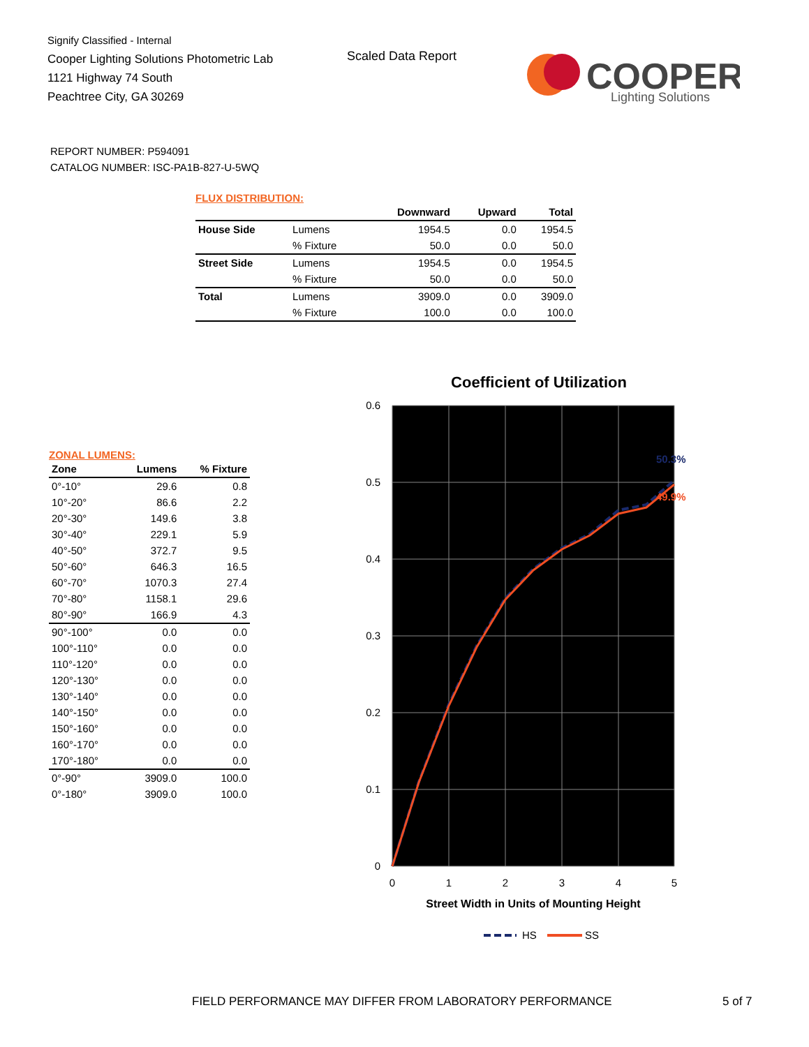Signify Classified - Internal
Cooper Lighting Solutions Photometric Lab
1121 Highway 74 South
Peachtree City, GA 30269
Scaled Data Report
COOPER
Lighting Solutions
REPORT NUMBER: P594091
CATALOG NUMBER: ISC-PA1B-827-U-5WQ
FLUX DISTRIBUTION:
| | | Downward | Upward | Total |
| --- | --- | --- | --- | --- |
| House Side | Lumens | 1954.5 | 0.0 | 1954.5 |
| | % Fixture | 50.0 | 0.0 | 50.0 |
| Street Side | Lumens | 1954.5 | 0.0 | 1954.5 |
| | % Fixture | 50.0 | 0.0 | 50.0 |
| Total | Lumens | 3909.0 | 0.0 | 3909.0 |
| | % Fixture | 100.0 | 0.0 | 100.0 |
ZONAL LUMENS:
| Zone | Lumens | % Fixture |
| --- | --- | --- |
| 0°-10° | 29.6 | 0.8 |
| 10°-20° | 86.6 | 2.2 |
| 20°-30° | 149.6 | 3.8 |
| 30°-40° | 229.1 | 5.9 |
| 40°-50° | 372.7 | 9.5 |
| 50°-60° | 646.3 | 16.5 |
| 60°-70° | 1070.3 | 27.4 |
| 70°-80° | 1158.1 | 29.6 |
| 80°-90° | 166.9 | 4.3 |
| 90°-100° | 0.0 | 0.0 |
| 100°-110° | 0.0 | 0.0 |
| 110°-120° | 0.0 | 0.0 |
| 120°-130° | 0.0 | 0.0 |
| 130°-140° | 0.0 | 0.0 |
| 140°-150° | 0.0 | 0.0 |
| 150°-160° | 0.0 | 0.0 |
| 160°-170° | 0.0 | 0.0 |
| 170°-180° | 0.0 | 0.0 |
| 0°-90° | 3909.0 | 100.0 |
| 0°-180° | 3909.0 | 100.0 |
Coefficient of Utilization
0.6
0.5
0.4
0.3
0.2
0.1
0
0
1
2
3
4
5
Street Width in Units of Mounting Height
50.3%
49.9%
HS
SS
FIELD PERFORMANCE MAY DIFFER FROM LABORATORY PERFORMANCE
5 of 7